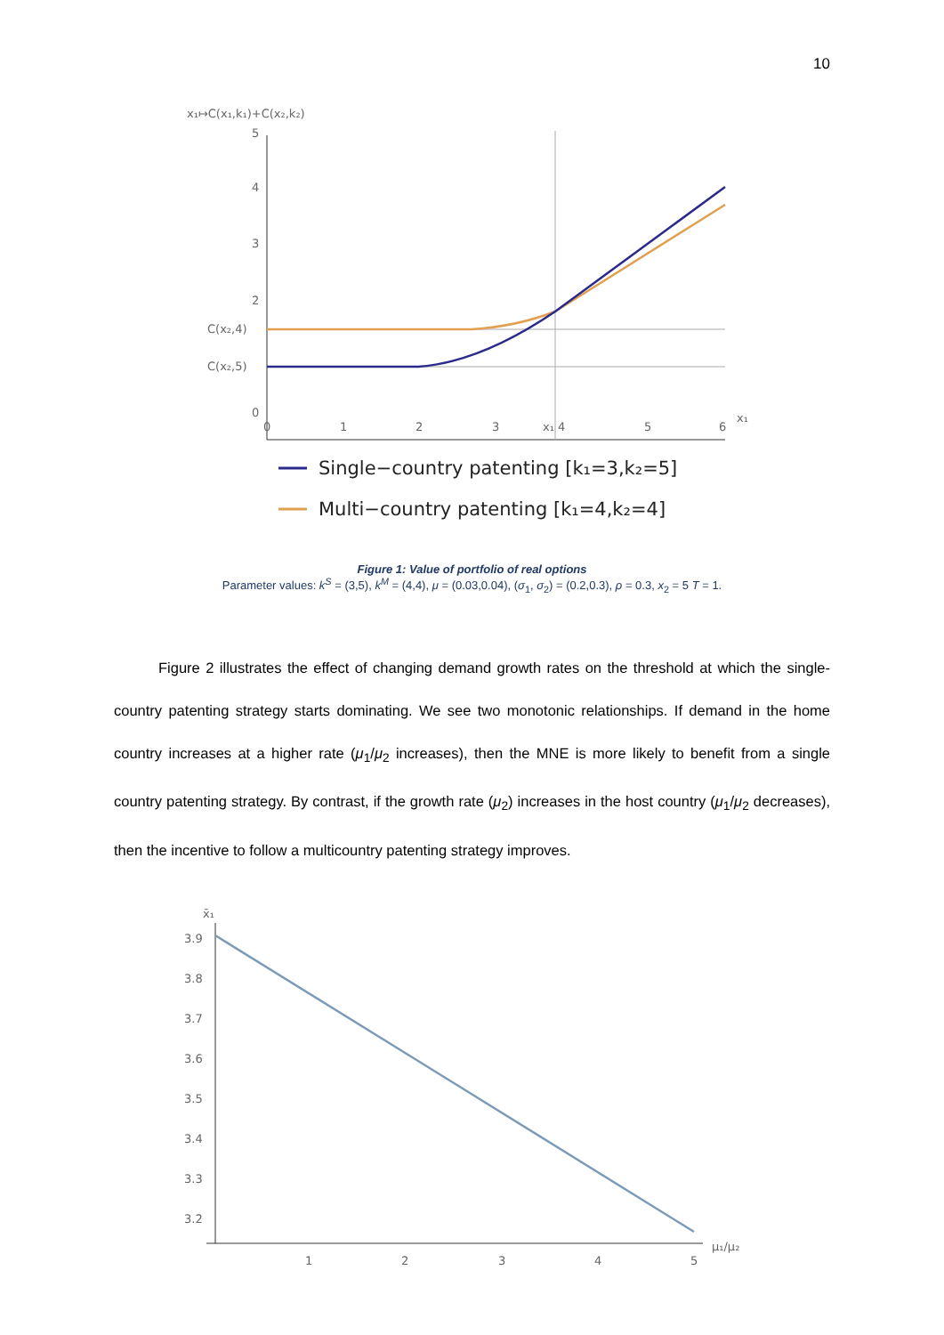10
x₁↦C(x₁,k₁)+C(x₂,k₂)
5
4
3
2
C(x₂,4)
C(x₂,5)
0
0
1
2
3
x₁ 4
5
6
x₁
Single−country patenting [k₁=3,k₂=5]
Multi−country patenting [k₁=4,k₂=4]
Figure 1: Value of portfolio of real options
Parameter values: k<sup>S</sup> = (3,5), k<sup>M</sup> = (4,4), μ = (0.03,0.04), (σ<sub>1</sub>, σ<sub>2</sub>) = (0.2,0.3), ρ = 0.3, x<sub>2</sub> = 5 T = 1.
Figure 2 illustrates the effect of changing demand growth rates on the threshold at which the single-country patenting strategy starts dominating. We see two monotonic relationships. If demand in the home country increases at a higher rate (μ<sub>1</sub>/μ<sub>2</sub> increases), then the MNE is more likely to benefit from a single country patenting strategy. By contrast, if the growth rate (μ<sub>2</sub>) increases in the host country (μ<sub>1</sub>/μ<sub>2</sub> decreases), then the incentive to follow a multicountry patenting strategy improves.
x̄₁
3.9
3.8
3.7
3.6
3.5
3.4
3.3
3.2
1
2
3
4
5
μ₁/μ₂